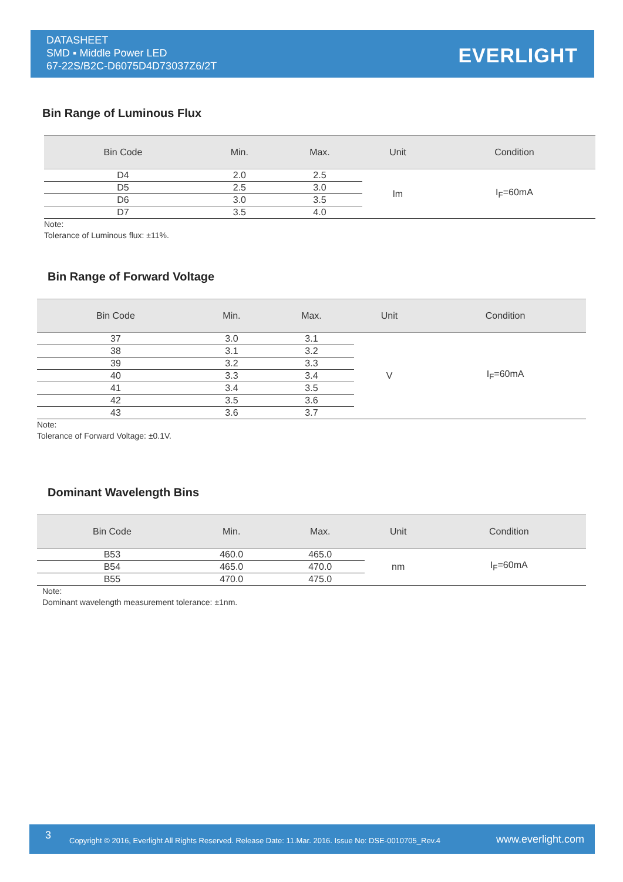DATASHEET
SMD ▪ Middle Power LED
67-22S/B2C-D6075D4D73037Z6/2T
EVERLIGHT
Bin Range of Luminous Flux
| Bin Code | Min. | Max. | Unit | Condition |
| --- | --- | --- | --- | --- |
| D4 | 2.0 | 2.5 | lm | I<sub>F</sub>=60mA |
| D5 | 2.5 | 3.0 | | |
| D6 | 3.0 | 3.5 | | |
| D7 | 3.5 | 4.0 | | |
Note:
Tolerance of Luminous flux: ±11%.
Bin Range of Forward Voltage
| Bin Code | Min. | Max. | Unit | Condition |
| --- | --- | --- | --- | --- |
| 37 | 3.0 | 3.1 | V | I<sub>F</sub>=60mA |
| 38 | 3.1 | 3.2 | | |
| 39 | 3.2 | 3.3 | | |
| 40 | 3.3 | 3.4 | | |
| 41 | 3.4 | 3.5 | | |
| 42 | 3.5 | 3.6 | | |
| 43 | 3.6 | 3.7 | | |
Note:
Tolerance of Forward Voltage: ±0.1V.
Dominant Wavelength Bins
| Bin Code | Min. | Max. | Unit | Condition |
| --- | --- | --- | --- | --- |
| B53 | 460.0 | 465.0 | nm | I<sub>F</sub>=60mA |
| B54 | 465.0 | 470.0 | | |
| B55 | 470.0 | 475.0 | | |
Note:
Dominant wavelength measurement tolerance: ±1nm.
3 Copyright © 2016, Everlight All Rights Reserved. Release Date: 11.Mar. 2016. Issue No: DSE-0010705_Rev.4 www.everlight.com